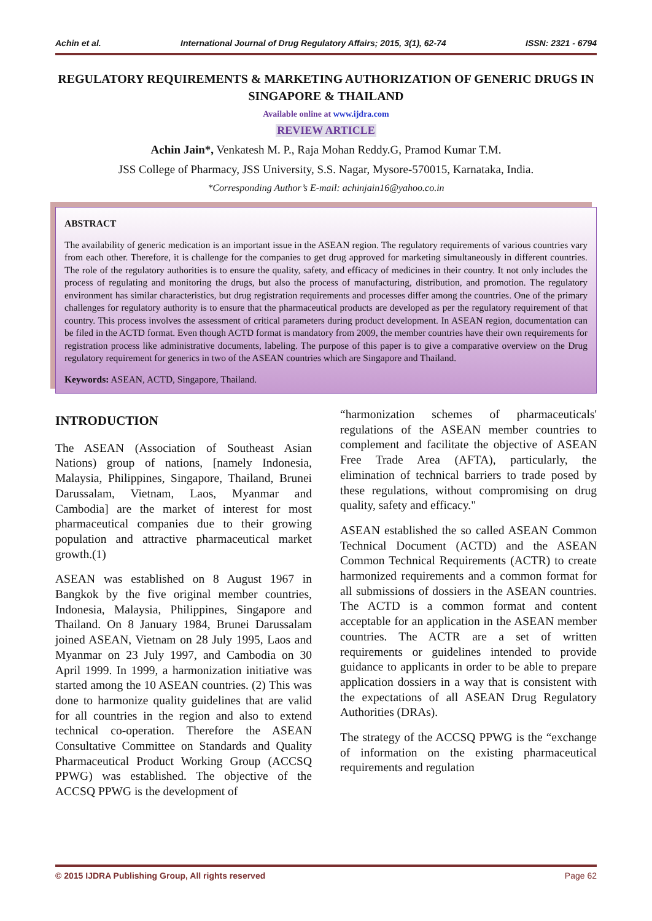Achin et al. International Journal of Drug Regulatory Affairs; 2015, 3(1), 62-74 ISSN: 2321 - 6794
REGULATORY REQUIREMENTS & MARKETING AUTHORIZATION OF GENERIC DRUGS IN SINGAPORE & THAILAND
Available online at www.ijdra.com
REVIEW ARTICLE
Achin Jain*, Venkatesh M. P., Raja Mohan Reddy.G, Pramod Kumar T.M.
JSS College of Pharmacy, JSS University, S.S. Nagar, Mysore-570015, Karnataka, India.
*Corresponding Author’s E-mail: achinjain16@yahoo.co.in
ABSTRACT
The availability of generic medication is an important issue in the ASEAN region. The regulatory requirements of various countries vary from each other. Therefore, it is challenge for the companies to get drug approved for marketing simultaneously in different countries. The role of the regulatory authorities is to ensure the quality, safety, and efficacy of medicines in their country. It not only includes the process of regulating and monitoring the drugs, but also the process of manufacturing, distribution, and promotion. The regulatory environment has similar characteristics, but drug registration requirements and processes differ among the countries. One of the primary challenges for regulatory authority is to ensure that the pharmaceutical products are developed as per the regulatory requirement of that country. This process involves the assessment of critical parameters during product development. In ASEAN region, documentation can be filed in the ACTD format. Even though ACTD format is mandatory from 2009, the member countries have their own requirements for registration process like administrative documents, labeling. The purpose of this paper is to give a comparative overview on the Drug regulatory requirement for generics in two of the ASEAN countries which are Singapore and Thailand.
Keywords: ASEAN, ACTD, Singapore, Thailand.
INTRODUCTION
The ASEAN (Association of Southeast Asian Nations) group of nations, [namely Indonesia, Malaysia, Philippines, Singapore, Thailand, Brunei Darussalam, Vietnam, Laos, Myanmar and Cambodia] are the market of interest for most pharmaceutical companies due to their growing population and attractive pharmaceutical market growth.(1)
ASEAN was established on 8 August 1967 in Bangkok by the five original member countries, Indonesia, Malaysia, Philippines, Singapore and Thailand. On 8 January 1984, Brunei Darussalam joined ASEAN, Vietnam on 28 July 1995, Laos and Myanmar on 23 July 1997, and Cambodia on 30 April 1999. In 1999, a harmonization initiative was started among the 10 ASEAN countries. (2) This was done to harmonize quality guidelines that are valid for all countries in the region and also to extend technical co-operation. Therefore the ASEAN Consultative Committee on Standards and Quality Pharmaceutical Product Working Group (ACCSQ PPWG) was established. The objective of the ACCSQ PPWG is the development of
“harmonization schemes of pharmaceuticals' regulations of the ASEAN member countries to complement and facilitate the objective of ASEAN Free Trade Area (AFTA), particularly, the elimination of technical barriers to trade posed by these regulations, without compromising on drug quality, safety and efficacy."
ASEAN established the so called ASEAN Common Technical Document (ACTD) and the ASEAN Common Technical Requirements (ACTR) to create harmonized requirements and a common format for all submissions of dossiers in the ASEAN countries. The ACTD is a common format and content acceptable for an application in the ASEAN member countries. The ACTR are a set of written requirements or guidelines intended to provide guidance to applicants in order to be able to prepare application dossiers in a way that is consistent with the expectations of all ASEAN Drug Regulatory Authorities (DRAs).
The strategy of the ACCSQ PPWG is the “exchange of information on the existing pharmaceutical requirements and regulation
© 2015 IJDRA Publishing Group, All rights reserved Page 62